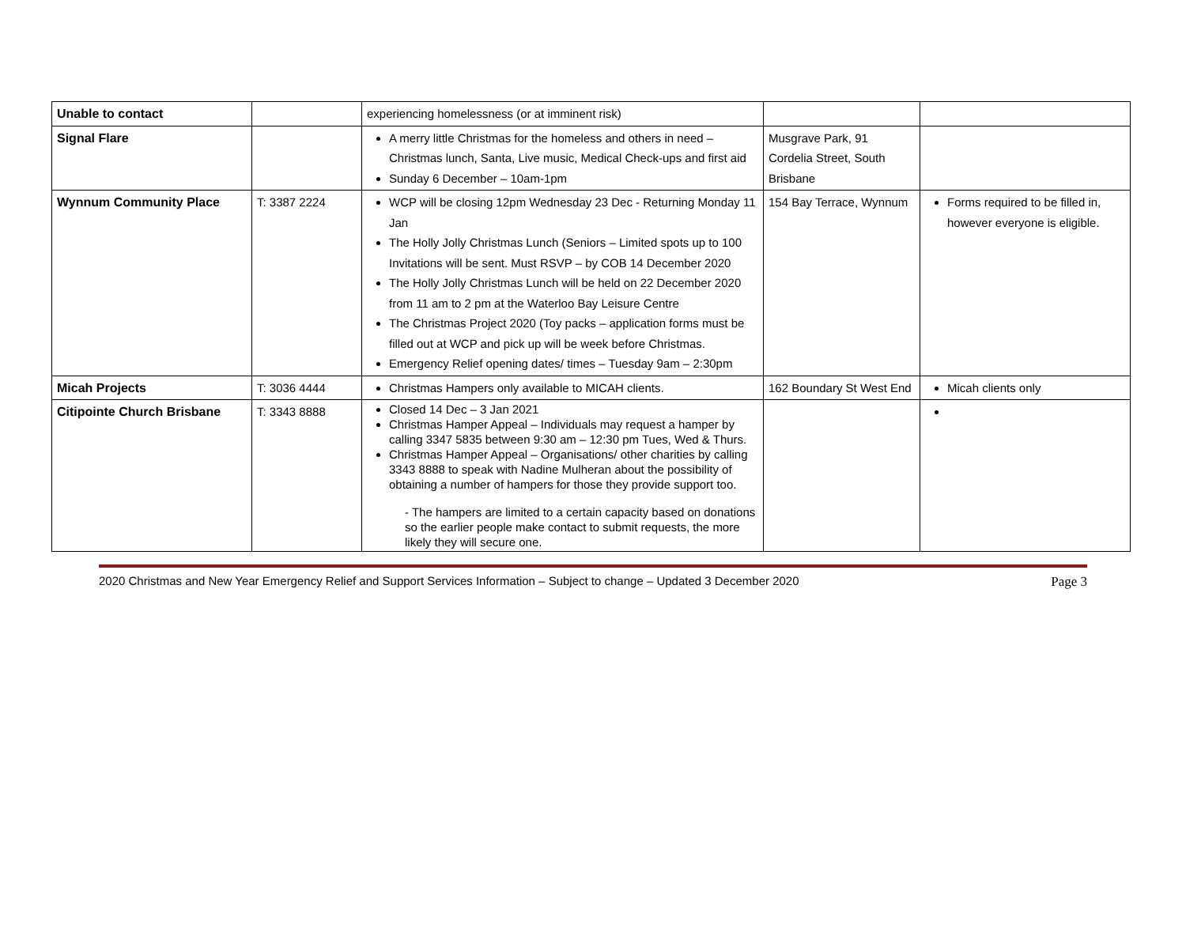| Unable to contact | | experiencing homelessness (or at imminent risk) | | |
| Signal Flare | | A merry little Christmas for the homeless and others in need – Christmas lunch, Santa, Live music, Medical Check-ups and first aid Sunday 6 December – 10am-1pm | Musgrave Park, 91 Cordelia Street, South Brisbane | |
| Wynnum Community Place | T: 3387 2224 | WCP will be closing 12pm Wednesday 23 Dec - Returning Monday 11 Jan The Holly Jolly Christmas Lunch (Seniors – Limited spots up to 100 Invitations will be sent. Must RSVP – by COB 14 December 2020 The Holly Jolly Christmas Lunch will be held on 22 December 2020 from 11 am to 2 pm at the Waterloo Bay Leisure Centre The Christmas Project 2020 (Toy packs – application forms must be filled out at WCP and pick up will be week before Christmas. Emergency Relief opening dates/ times – Tuesday 9am – 2:30pm | 154 Bay Terrace, Wynnum | Forms required to be filled in, however everyone is eligible. |
| Micah Projects | T: 3036 4444 | Christmas Hampers only available to MICAH clients. | 162 Boundary St West End | Micah clients only |
| Citipointe Church Brisbane | T: 3343 8888 | Closed 14 Dec – 3 Jan 2021 Christmas Hamper Appeal – Individuals may request a hamper by calling 3347 5835 between 9:30 am – 12:30 pm Tues, Wed & Thurs. Christmas Hamper Appeal – Organisations/ other charities by calling 3343 8888 to speak with Nadine Mulheran about the possibility of obtaining a number of hampers for those they provide support too. - The hampers are limited to a certain capacity based on donations so the earlier people make contact to submit requests, the more likely they will secure one. | | |
2020 Christmas and New Year Emergency Relief and Support Services Information – Subject to change – Updated 3 December 2020 Page 3